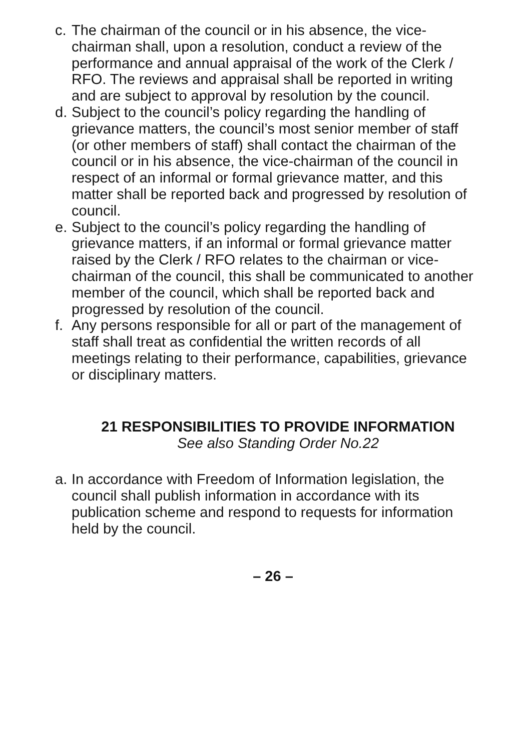c. The chairman of the council or in his absence, the vice-chairman shall, upon a resolution, conduct a review of the performance and annual appraisal of the work of the Clerk / RFO. The reviews and appraisal shall be reported in writing and are subject to approval by resolution by the council.
d. Subject to the council’s policy regarding the handling of grievance matters, the council’s most senior member of staff (or other members of staff) shall contact the chairman of the council or in his absence, the vice-chairman of the council in respect of an informal or formal grievance matter, and this matter shall be reported back and progressed by resolution of council.
e. Subject to the council’s policy regarding the handling of grievance matters, if an informal or formal grievance matter raised by the Clerk / RFO relates to the chairman or vice-chairman of the council, this shall be communicated to another member of the council, which shall be reported back and progressed by resolution of the council.
f. Any persons responsible for all or part of the management of staff shall treat as confidential the written records of all meetings relating to their performance, capabilities, grievance or disciplinary matters.
21 RESPONSIBILITIES TO PROVIDE INFORMATION
See also Standing Order No.22
a. In accordance with Freedom of Information legislation, the council shall publish information in accordance with its publication scheme and respond to requests for information held by the council.
– 26 –